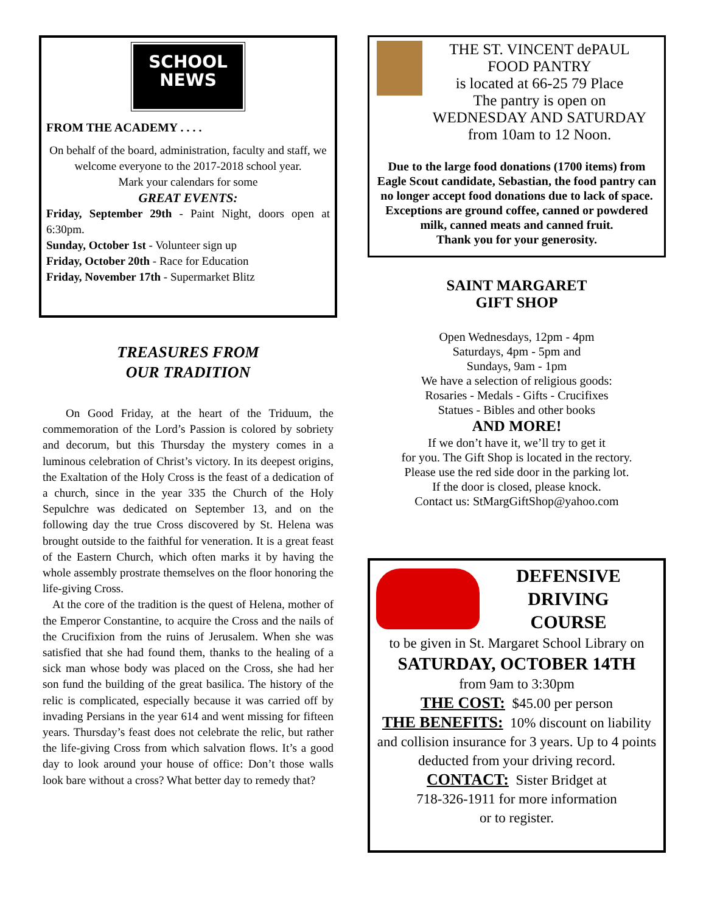SCHOOL
NEWS
FROM THE ACADEMY . . . .
On behalf of the board, administration, faculty and staff, we welcome everyone to the 2017-2018 school year.
Mark your calendars for some
GREAT EVENTS:
Friday, September 29th - Paint Night, doors open at 6:30pm.
Sunday, October 1st - Volunteer sign up
Friday, October 20th - Race for Education
Friday, November 17th - Supermarket Blitz
TREASURES FROM
OUR TRADITION
On Good Friday, at the heart of the Triduum, the commemoration of the Lord’s Passion is colored by sobriety and decorum, but this Thursday the mystery comes in a luminous celebration of Christ’s victory. In its deepest origins, the Exaltation of the Holy Cross is the feast of a dedication of a church, since in the year 335 the Church of the Holy Sepulchre was dedicated on September 13, and on the following day the true Cross discovered by St. Helena was brought outside to the faithful for veneration. It is a great feast of the Eastern Church, which often marks it by having the whole assembly prostrate themselves on the floor honoring the life-giving Cross.
At the core of the tradition is the quest of Helena, mother of the Emperor Constantine, to acquire the Cross and the nails of the Crucifixion from the ruins of Jerusalem. When she was satisfied that she had found them, thanks to the healing of a sick man whose body was placed on the Cross, she had her son fund the building of the great basilica. The history of the relic is complicated, especially because it was carried off by invading Persians in the year 614 and went missing for fifteen years. Thursday’s feast does not celebrate the relic, but rather the life-giving Cross from which salvation flows. It’s a good day to look around your house of office: Don’t those walls look bare without a cross? What better day to remedy that?
THE ST. VINCENT dePAUL
FOOD PANTRY
is located at 66-25 79 Place
The pantry is open on
WEDNESDAY AND SATURDAY
from 10am to 12 Noon.
Due to the large food donations (1700 items) from Eagle Scout candidate, Sebastian, the food pantry can no longer accept food donations due to lack of space. Exceptions are ground coffee, canned or powdered milk, canned meats and canned fruit.
Thank you for your generosity.
SAINT MARGARET
GIFT SHOP
Open Wednesdays, 12pm - 4pm
Saturdays, 4pm - 5pm and
Sundays, 9am - 1pm
We have a selection of religious goods:
Rosaries - Medals - Gifts - Crucifixes
Statues - Bibles and other books
AND MORE!
If we don’t have it, we’ll try to get it
for you. The Gift Shop is located in the rectory.
Please use the red side door in the parking lot.
If the door is closed, please knock.
Contact us: StMargGiftShop@yahoo.com
DEFENSIVE
DRIVING
COURSE
to be given in St. Margaret School Library on
SATURDAY, OCTOBER 14TH
from 9am to 3:30pm
THE COST: $45.00 per person
THE BENEFITS: 10% discount on liability and collision insurance for 3 years. Up to 4 points deducted from your driving record.
CONTACT: Sister Bridget at
718-326-1911 for more information
or to register.